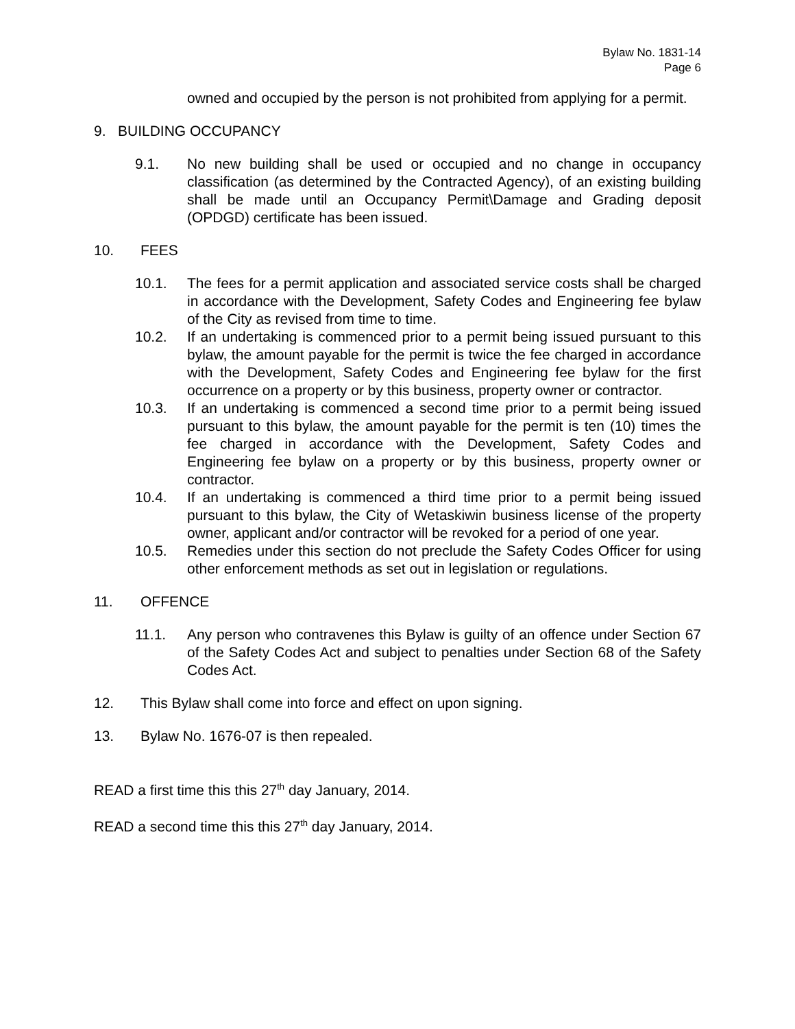Bylaw No. 1831-14
Page 6
owned and occupied by the person is not prohibited from applying for a permit.
9. BUILDING OCCUPANCY
9.1. No new building shall be used or occupied and no change in occupancy classification (as determined by the Contracted Agency), of an existing building shall be made until an Occupancy Permit\Damage and Grading deposit (OPDGD) certificate has been issued.
10. FEES
10.1. The fees for a permit application and associated service costs shall be charged in accordance with the Development, Safety Codes and Engineering fee bylaw of the City as revised from time to time.
10.2. If an undertaking is commenced prior to a permit being issued pursuant to this bylaw, the amount payable for the permit is twice the fee charged in accordance with the Development, Safety Codes and Engineering fee bylaw for the first occurrence on a property or by this business, property owner or contractor.
10.3. If an undertaking is commenced a second time prior to a permit being issued pursuant to this bylaw, the amount payable for the permit is ten (10) times the fee charged in accordance with the Development, Safety Codes and Engineering fee bylaw on a property or by this business, property owner or contractor.
10.4. If an undertaking is commenced a third time prior to a permit being issued pursuant to this bylaw, the City of Wetaskiwin business license of the property owner, applicant and/or contractor will be revoked for a period of one year.
10.5. Remedies under this section do not preclude the Safety Codes Officer for using other enforcement methods as set out in legislation or regulations.
11. OFFENCE
11.1. Any person who contravenes this Bylaw is guilty of an offence under Section 67 of the Safety Codes Act and subject to penalties under Section 68 of the Safety Codes Act.
12. This Bylaw shall come into force and effect on upon signing.
13. Bylaw No. 1676-07 is then repealed.
READ a first time this this 27<sup>th</sup> day January, 2014.
READ a second time this this 27<sup>th</sup> day January, 2014.